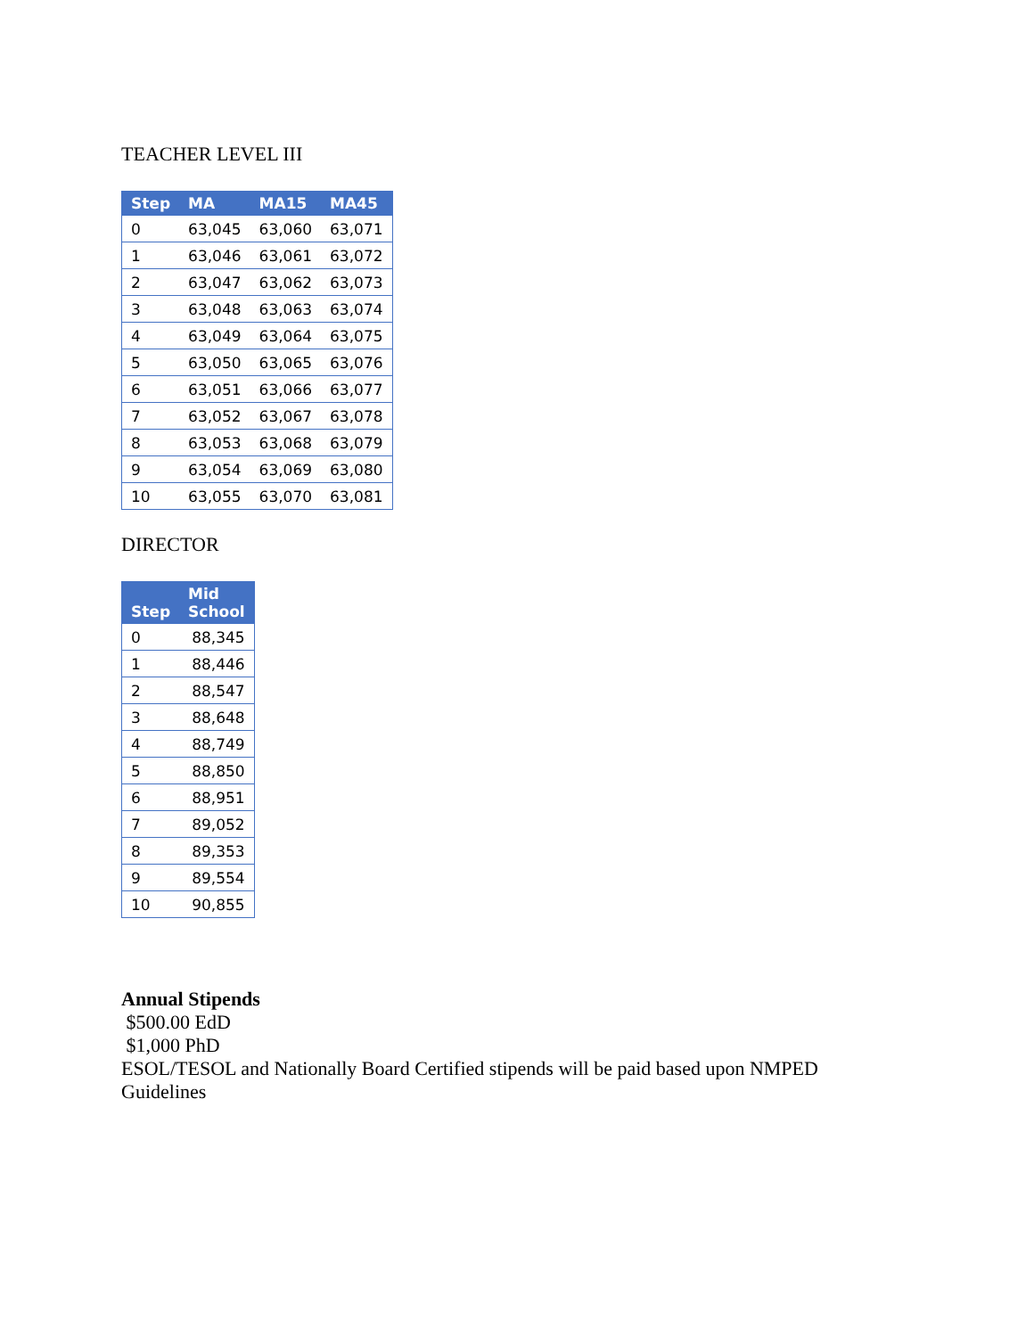TEACHER LEVEL III
| Step | MA | MA15 | MA45 |
| --- | --- | --- | --- |
| 0 | 63,045 | 63,060 | 63,071 |
| 1 | 63,046 | 63,061 | 63,072 |
| 2 | 63,047 | 63,062 | 63,073 |
| 3 | 63,048 | 63,063 | 63,074 |
| 4 | 63,049 | 63,064 | 63,075 |
| 5 | 63,050 | 63,065 | 63,076 |
| 6 | 63,051 | 63,066 | 63,077 |
| 7 | 63,052 | 63,067 | 63,078 |
| 8 | 63,053 | 63,068 | 63,079 |
| 9 | 63,054 | 63,069 | 63,080 |
| 10 | 63,055 | 63,070 | 63,081 |
DIRECTOR
| Step | Mid School |
| --- | --- |
| 0 | 88,345 |
| 1 | 88,446 |
| 2 | 88,547 |
| 3 | 88,648 |
| 4 | 88,749 |
| 5 | 88,850 |
| 6 | 88,951 |
| 7 | 89,052 |
| 8 | 89,353 |
| 9 | 89,554 |
| 10 | 90,855 |
Annual Stipends
$500.00 EdD
$1,000 PhD
ESOL/TESOL and Nationally Board Certified stipends will be paid based upon NMPED
Guidelines